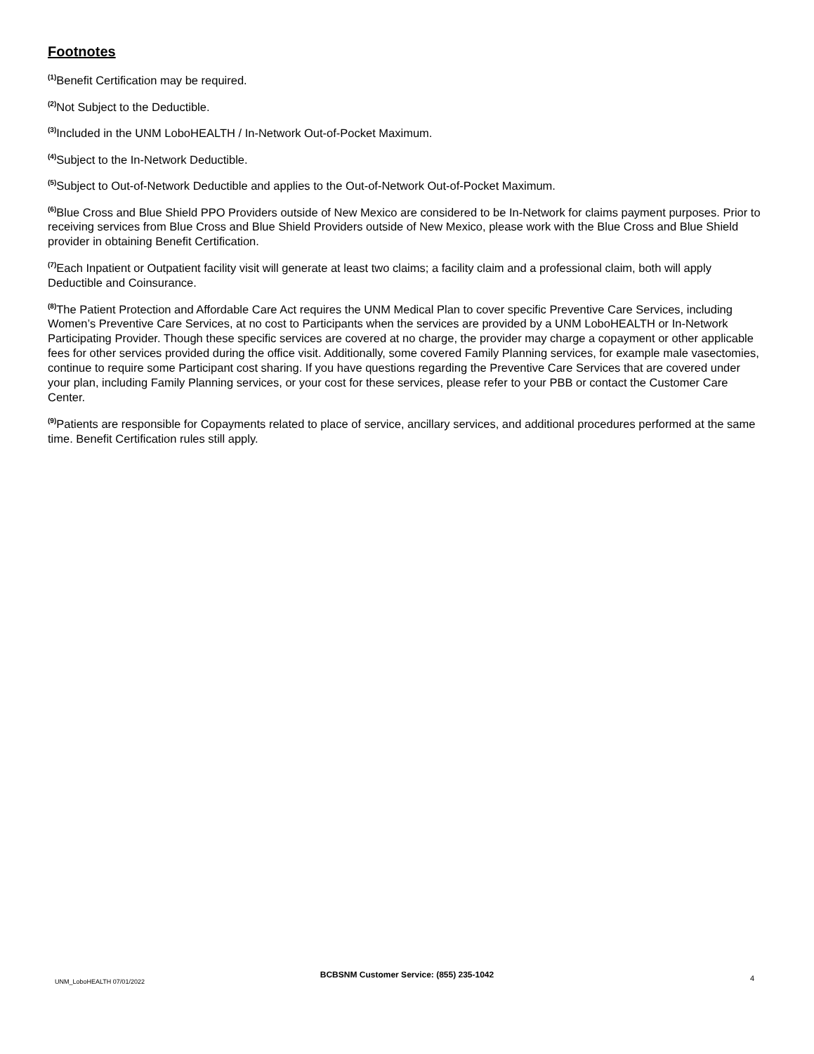Footnotes
<sup>(1)</sup> Benefit Certification may be required.
<sup>(2)</sup> Not Subject to the Deductible.
<sup>(3)</sup> Included in the UNM LoboHEALTH / In-Network Out-of-Pocket Maximum.
<sup>(4)</sup> Subject to the In-Network Deductible.
<sup>(5)</sup> Subject to Out-of-Network Deductible and applies to the Out-of-Network Out-of-Pocket Maximum.
<sup>(6)</sup> Blue Cross and Blue Shield PPO Providers outside of New Mexico are considered to be In-Network for claims payment purposes. Prior to receiving services from Blue Cross and Blue Shield Providers outside of New Mexico, please work with the Blue Cross and Blue Shield provider in obtaining Benefit Certification.
<sup>(7)</sup> Each Inpatient or Outpatient facility visit will generate at least two claims; a facility claim and a professional claim, both will apply Deductible and Coinsurance.
<sup>(8)</sup> The Patient Protection and Affordable Care Act requires the UNM Medical Plan to cover specific Preventive Care Services, including Women’s Preventive Care Services, at no cost to Participants when the services are provided by a UNM LoboHEALTH or In-Network Participating Provider. Though these specific services are covered at no charge, the provider may charge a copayment or other applicable fees for other services provided during the office visit. Additionally, some covered Family Planning services, for example male vasectomies, continue to require some Participant cost sharing. If you have questions regarding the Preventive Care Services that are covered under your plan, including Family Planning services, or your cost for these services, please refer to your PBB or contact the Customer Care Center.
<sup>(9)</sup> Patients are responsible for Copayments related to place of service, ancillary services, and additional procedures performed at the same time. Benefit Certification rules still apply.
BCBSNM Customer Service: (855) 235-1042
UNM_LoboHEALTH 07/01/2022 4